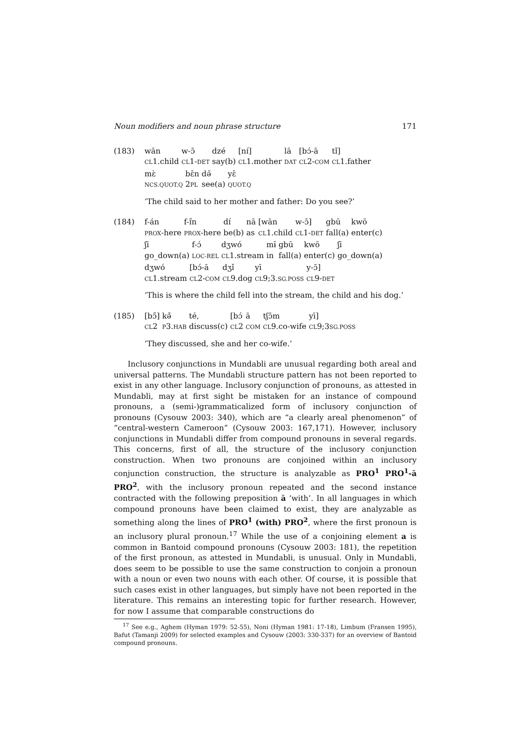Noun modifiers and noun phrase structure 171
(183)
| wān | w-ɔ̄ | dzé | [nɪ́] | lā | [bɔ́-ā | tɪ̌] |
| CL 1.child | CL 1- DET | say(b) | CL 1.mother | DAT | CL 2- COM | CL 1.father |
| mɛ̀ | bɛ̄n | dǝ̄ | yɛ̄ |
| NCS.QUOT.Q | 2 PL | see(a) | QUOT.Q |
‘The child said to her mother and father: Do you see?’
(184)
| f-án | f-ɪ̋n | dɪ́ | nā | [wān | w-ɔ̄] | gbū | kwō |
| PROX -here | PROX -here | be(b) | as | CL 1.child | CL 1- DET | fall(a) | enter(c) |
| ʃī | f-ɔ́ | dʒwó | mɨ̄ | gbū | kwō | ʃī |
| go_down(a) | LOC-REL | CL 1.stream | in | fall(a) | enter(c) | go_down(a) |
| dʒwó | [bɔ́-ā | dʒǐ | yī | y-ɔ̄] |
| CL 1.stream | CL 2- COM | CL 9.dog | CL 9;3. SG.POSS | CL 9- DET |
‘This is where the child fell into the stream, the child and his dog.’
(185)
| [bɔ̋] | kǝ̌ | té, | [bɔ́ | ā | tʃɔ̄m | yī] |
| CL 2 | P 3. HAB | discuss(c) | CL 2 | COM | CL 9.co-wife | CL 9;3 SG.POSS |
‘They discussed, she and her co-wife.’
Inclusory conjunctions in Mundabli are unusual regarding both areal and universal patterns. The Mundabli structure pattern has not been reported to exist in any other language. Inclusory conjunction of pronouns, as attested in Mundabli, may at first sight be mistaken for an instance of compound pronouns, a (semi-)grammaticalized form of inclusory conjunction of pronouns (Cysouw 2003: 340), which are “a clearly areal phenomenon” of “central-western Cameroon” (Cysouw 2003: 167,171). However, inclusory conjunctions in Mundabli differ from compound pronouns in several regards. This concerns, first of all, the structure of the inclusory conjunction construction. When two pronouns are conjoined within an inclusory conjunction construction, the structure is analyzable as PRO<sup>1</sup> PRO<sup>1</sup>-ā PRO<sup>2</sup>, with the inclusory pronoun repeated and the second instance contracted with the following preposition ā ‘with’. In all languages in which compound pronouns have been claimed to exist, they are analyzable as something along the lines of PRO<sup>1</sup> (with) PRO<sup>2</sup>, where the first pronoun is an inclusory plural pronoun.<sup>17</sup> While the use of a conjoining element a is common in Bantoid compound pronouns (Cysouw 2003: 181), the repetition of the first pronoun, as attested in Mundabli, is unusual. Only in Mundabli, does seem to be possible to use the same construction to conjoin a pronoun with a noun or even two nouns with each other. Of course, it is possible that such cases exist in other languages, but simply have not been reported in the literature. This remains an interesting topic for further research. However, for now I assume that comparable constructions do
<sup>17</sup> See e.g., Aghem (Hyman 1979: 52-55), Noni (Hyman 1981: 17-18), Limbum (Fransen 1995), Bafut (Tamanji 2009) for selected examples and Cysouw (2003: 330-337) for an overview of Bantoid compound pronouns.